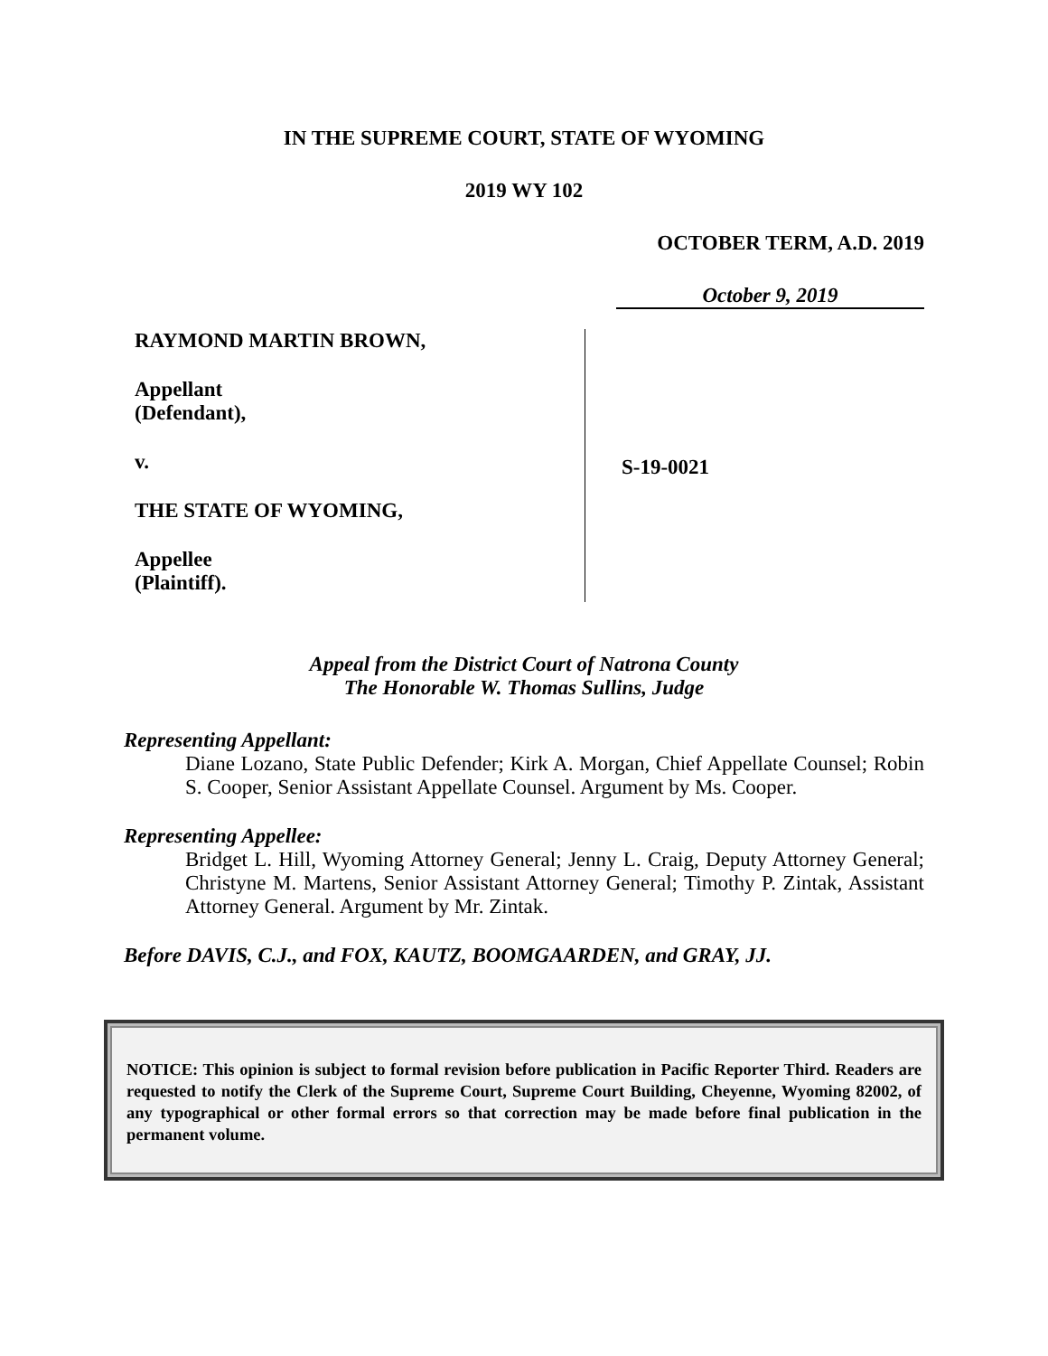IN THE SUPREME COURT, STATE OF WYOMING
2019 WY 102
OCTOBER TERM, A.D. 2019
October 9, 2019
RAYMOND MARTIN BROWN,
Appellant
(Defendant),
v.
THE STATE OF WYOMING,
Appellee
(Plaintiff).
S-19-0021
Appeal from the District Court of Natrona County
The Honorable W. Thomas Sullins, Judge
Representing Appellant:
Diane Lozano, State Public Defender; Kirk A. Morgan, Chief Appellate Counsel; Robin S. Cooper, Senior Assistant Appellate Counsel. Argument by Ms. Cooper.
Representing Appellee:
Bridget L. Hill, Wyoming Attorney General; Jenny L. Craig, Deputy Attorney General; Christyne M. Martens, Senior Assistant Attorney General; Timothy P. Zintak, Assistant Attorney General. Argument by Mr. Zintak.
Before DAVIS, C.J., and FOX, KAUTZ, BOOMGAARDEN, and GRAY, JJ.
NOTICE: This opinion is subject to formal revision before publication in Pacific Reporter Third. Readers are requested to notify the Clerk of the Supreme Court, Supreme Court Building, Cheyenne, Wyoming 82002, of any typographical or other formal errors so that correction may be made before final publication in the permanent volume.